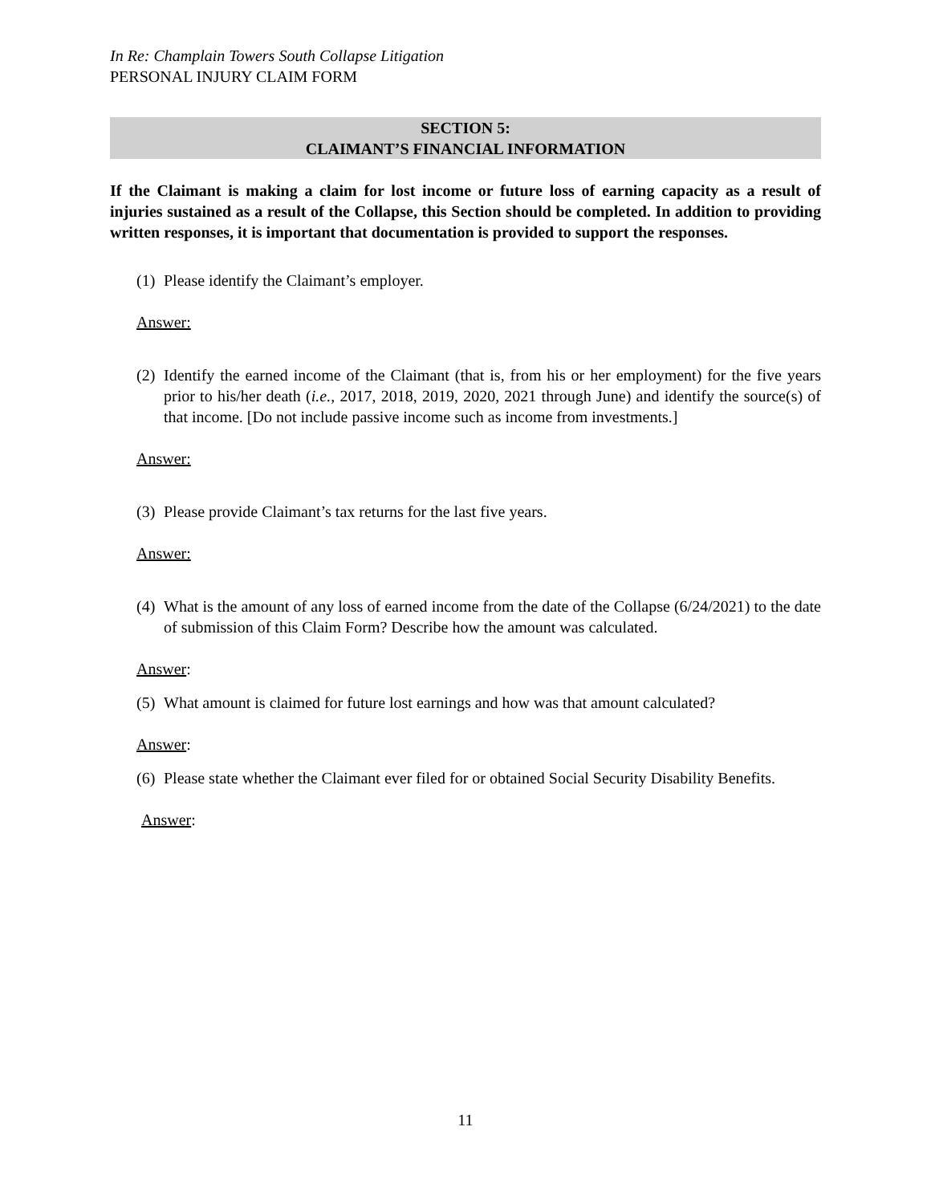In Re: Champlain Towers South Collapse Litigation
PERSONAL INJURY CLAIM FORM
SECTION 5:
CLAIMANT’S FINANCIAL INFORMATION
If the Claimant is making a claim for lost income or future loss of earning capacity as a result of injuries sustained as a result of the Collapse, this Section should be completed. In addition to providing written responses, it is important that documentation is provided to support the responses.
(1) Please identify the Claimant’s employer.
Answer:
(2) Identify the earned income of the Claimant (that is, from his or her employment) for the five years prior to his/her death (i.e., 2017, 2018, 2019, 2020, 2021 through June) and identify the source(s) of that income. [Do not include passive income such as income from investments.]
Answer:
(3) Please provide Claimant’s tax returns for the last five years.
Answer:
(4) What is the amount of any loss of earned income from the date of the Collapse (6/24/2021) to the date of submission of this Claim Form? Describe how the amount was calculated.
Answer:
(5) What amount is claimed for future lost earnings and how was that amount calculated?
Answer:
(6) Please state whether the Claimant ever filed for or obtained Social Security Disability Benefits.
Answer:
11